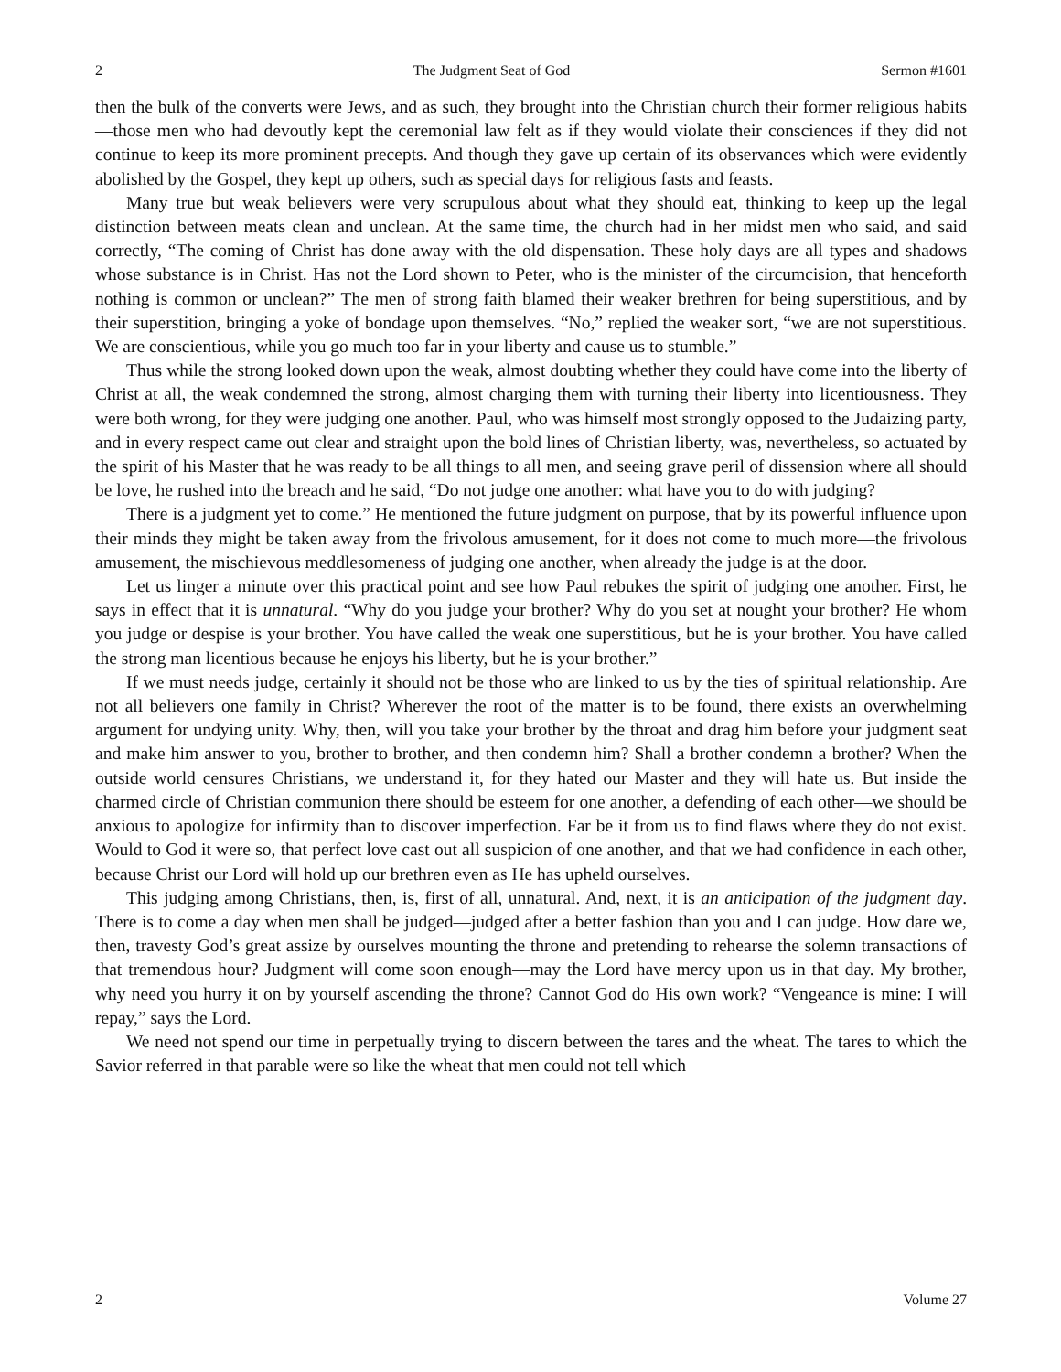2 The Judgment Seat of God Sermon #1601
then the bulk of the converts were Jews, and as such, they brought into the Christian church their former religious habits—those men who had devoutly kept the ceremonial law felt as if they would violate their consciences if they did not continue to keep its more prominent precepts. And though they gave up certain of its observances which were evidently abolished by the Gospel, they kept up others, such as special days for religious fasts and feasts.
Many true but weak believers were very scrupulous about what they should eat, thinking to keep up the legal distinction between meats clean and unclean. At the same time, the church had in her midst men who said, and said correctly, “The coming of Christ has done away with the old dispensation. These holy days are all types and shadows whose substance is in Christ. Has not the Lord shown to Peter, who is the minister of the circumcision, that henceforth nothing is common or unclean?” The men of strong faith blamed their weaker brethren for being superstitious, and by their superstition, bringing a yoke of bondage upon themselves. “No,” replied the weaker sort, “we are not superstitious. We are conscientious, while you go much too far in your liberty and cause us to stumble.”
Thus while the strong looked down upon the weak, almost doubting whether they could have come into the liberty of Christ at all, the weak condemned the strong, almost charging them with turning their liberty into licentiousness. They were both wrong, for they were judging one another. Paul, who was himself most strongly opposed to the Judaizing party, and in every respect came out clear and straight upon the bold lines of Christian liberty, was, nevertheless, so actuated by the spirit of his Master that he was ready to be all things to all men, and seeing grave peril of dissension where all should be love, he rushed into the breach and he said, “Do not judge one another: what have you to do with judging?
There is a judgment yet to come.” He mentioned the future judgment on purpose, that by its powerful influence upon their minds they might be taken away from the frivolous amusement, for it does not come to much more—the frivolous amusement, the mischievous meddlesomeness of judging one another, when already the judge is at the door.
Let us linger a minute over this practical point and see how Paul rebukes the spirit of judging one another. First, he says in effect that it is unnatural. “Why do you judge your brother? Why do you set at nought your brother? He whom you judge or despise is your brother. You have called the weak one superstitious, but he is your brother. You have called the strong man licentious because he enjoys his liberty, but he is your brother.”
If we must needs judge, certainly it should not be those who are linked to us by the ties of spiritual relationship. Are not all believers one family in Christ? Wherever the root of the matter is to be found, there exists an overwhelming argument for undying unity. Why, then, will you take your brother by the throat and drag him before your judgment seat and make him answer to you, brother to brother, and then condemn him? Shall a brother condemn a brother? When the outside world censures Christians, we understand it, for they hated our Master and they will hate us. But inside the charmed circle of Christian communion there should be esteem for one another, a defending of each other—we should be anxious to apologize for infirmity than to discover imperfection. Far be it from us to find flaws where they do not exist. Would to God it were so, that perfect love cast out all suspicion of one another, and that we had confidence in each other, because Christ our Lord will hold up our brethren even as He has upheld ourselves.
This judging among Christians, then, is, first of all, unnatural. And, next, it is an anticipation of the judgment day. There is to come a day when men shall be judged—judged after a better fashion than you and I can judge. How dare we, then, travesty God’s great assize by ourselves mounting the throne and pretending to rehearse the solemn transactions of that tremendous hour? Judgment will come soon enough—may the Lord have mercy upon us in that day. My brother, why need you hurry it on by yourself ascending the throne? Cannot God do His own work? “Vengeance is mine: I will repay,” says the Lord.
We need not spend our time in perpetually trying to discern between the tares and the wheat. The tares to which the Savior referred in that parable were so like the wheat that men could not tell which
2 Volume 27